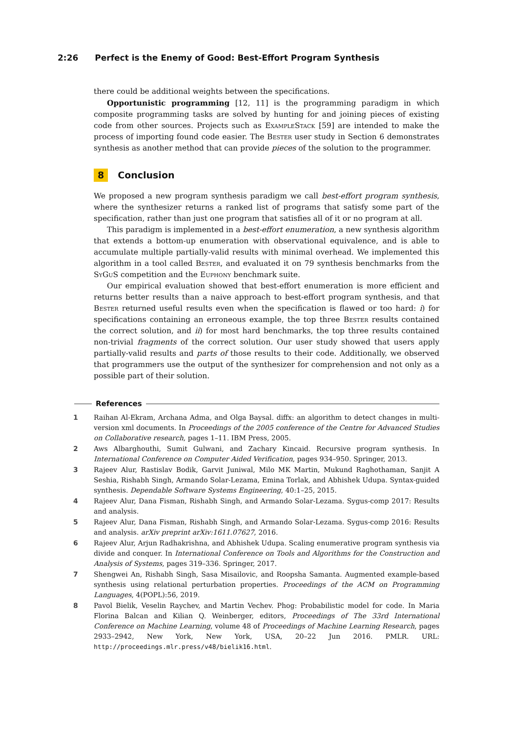2:26 Perfect is the Enemy of Good: Best-Effort Program Synthesis
there could be additional weights between the specifications.
Opportunistic programming [12, 11] is the programming paradigm in which composite programming tasks are solved by hunting for and joining pieces of existing code from other sources. Projects such as ExampleStack [59] are intended to make the process of importing found code easier. The Bester user study in Section 6 demonstrates synthesis as another method that can provide pieces of the solution to the programmer.
8 Conclusion
We proposed a new program synthesis paradigm we call best-effort program synthesis, where the synthesizer returns a ranked list of programs that satisfy some part of the specification, rather than just one program that satisfies all of it or no program at all.
This paradigm is implemented in a best-effort enumeration, a new synthesis algorithm that extends a bottom-up enumeration with observational equivalence, and is able to accumulate multiple partially-valid results with minimal overhead. We implemented this algorithm in a tool called Bester, and evaluated it on 79 synthesis benchmarks from the SyGuS competition and the Euphony benchmark suite.
Our empirical evaluation showed that best-effort enumeration is more efficient and returns better results than a naive approach to best-effort program synthesis, and that Bester returned useful results even when the specification is flawed or too hard: i) for specifications containing an erroneous example, the top three Bester results contained the correct solution, and ii) for most hard benchmarks, the top three results contained non-trivial fragments of the correct solution. Our user study showed that users apply partially-valid results and parts of those results to their code. Additionally, we observed that programmers use the output of the synthesizer for comprehension and not only as a possible part of their solution.
References
1 Raihan Al-Ekram, Archana Adma, and Olga Baysal. diffx: an algorithm to detect changes in multi-version xml documents. In Proceedings of the 2005 conference of the Centre for Advanced Studies on Collaborative research, pages 1–11. IBM Press, 2005.
2 Aws Albarghouthi, Sumit Gulwani, and Zachary Kincaid. Recursive program synthesis. In International Conference on Computer Aided Verification, pages 934–950. Springer, 2013.
3 Rajeev Alur, Rastislav Bodik, Garvit Juniwal, Milo MK Martin, Mukund Raghothaman, Sanjit A Seshia, Rishabh Singh, Armando Solar-Lezama, Emina Torlak, and Abhishek Udupa. Syntax-guided synthesis. Dependable Software Systems Engineering, 40:1–25, 2015.
4 Rajeev Alur, Dana Fisman, Rishabh Singh, and Armando Solar-Lezama. Sygus-comp 2017: Results and analysis.
5 Rajeev Alur, Dana Fisman, Rishabh Singh, and Armando Solar-Lezama. Sygus-comp 2016: Results and analysis. arXiv preprint arXiv:1611.07627, 2016.
6 Rajeev Alur, Arjun Radhakrishna, and Abhishek Udupa. Scaling enumerative program synthesis via divide and conquer. In International Conference on Tools and Algorithms for the Construction and Analysis of Systems, pages 319–336. Springer, 2017.
7 Shengwei An, Rishabh Singh, Sasa Misailovic, and Roopsha Samanta. Augmented example-based synthesis using relational perturbation properties. Proceedings of the ACM on Programming Languages, 4(POPL):56, 2019.
8 Pavol Bielik, Veselin Raychev, and Martin Vechev. Phog: Probabilistic model for code. In Maria Florina Balcan and Kilian Q. Weinberger, editors, Proceedings of The 33rd International Conference on Machine Learning, volume 48 of Proceedings of Machine Learning Research, pages 2933–2942, New York, New York, USA, 20–22 Jun 2016. PMLR. URL: http://proceedings.mlr.press/v48/bielik16.html.